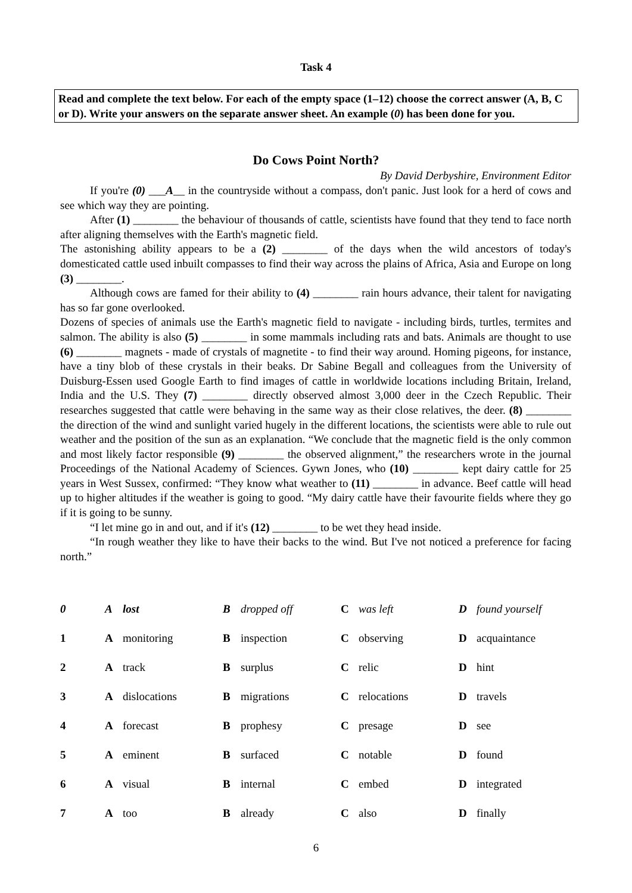Task 4
Read and complete the text below. For each of the empty space (1–12) choose the correct answer (A, B, C or D). Write your answers on the separate answer sheet. An example (0) has been done for you.
Do Cows Point North?
By David Derbyshire, Environment Editor
If you're (0) ___A__ in the countryside without a compass, don't panic. Just look for a herd of cows and see which way they are pointing.
After (1) ________ the behaviour of thousands of cattle, scientists have found that they tend to face north after aligning themselves with the Earth's magnetic field.
The astonishing ability appears to be a (2) ________ of the days when the wild ancestors of today's domesticated cattle used inbuilt compasses to find their way across the plains of Africa, Asia and Europe on long (3) ________.
Although cows are famed for their ability to (4) ________ rain hours advance, their talent for navigating has so far gone overlooked.
Dozens of species of animals use the Earth's magnetic field to navigate - including birds, turtles, termites and salmon. The ability is also (5) ________ in some mammals including rats and bats. Animals are thought to use (6) ________ magnets - made of crystals of magnetite - to find their way around. Homing pigeons, for instance, have a tiny blob of these crystals in their beaks. Dr Sabine Begall and colleagues from the University of Duisburg-Essen used Google Earth to find images of cattle in worldwide locations including Britain, Ireland, India and the U.S. They (7) ________ directly observed almost 3,000 deer in the Czech Republic. Their researches suggested that cattle were behaving in the same way as their close relatives, the deer. (8) ________ the direction of the wind and sunlight varied hugely in the different locations, the scientists were able to rule out weather and the position of the sun as an explanation. “We conclude that the magnetic field is the only common and most likely factor responsible (9) ________ the observed alignment,” the researchers wrote in the journal Proceedings of the National Academy of Sciences. Gywn Jones, who (10) ________ kept dairy cattle for 25 years in West Sussex, confirmed: “They know what weather to (11) ________ in advance. Beef cattle will head up to higher altitudes if the weather is going to good. “My dairy cattle have their favourite fields where they go if it is going to be sunny.
“I let mine go in and out, and if it's (12) ________ to be wet they head inside.
“In rough weather they like to have their backs to the wind. But I've not noticed a preference for facing north.”
| 0 | A | lost | B | dropped off | C | was left | D | found yourself |
| 1 | A | monitoring | B | inspection | C | observing | D | acquaintance |
| 2 | A | track | B | surplus | C | relic | D | hint |
| 3 | A | dislocations | B | migrations | C | relocations | D | travels |
| 4 | A | forecast | B | prophesy | C | presage | D | see |
| 5 | A | eminent | B | surfaced | C | notable | D | found |
| 6 | A | visual | B | internal | C | embed | D | integrated |
| 7 | A | too | B | already | C | also | D | finally |
6